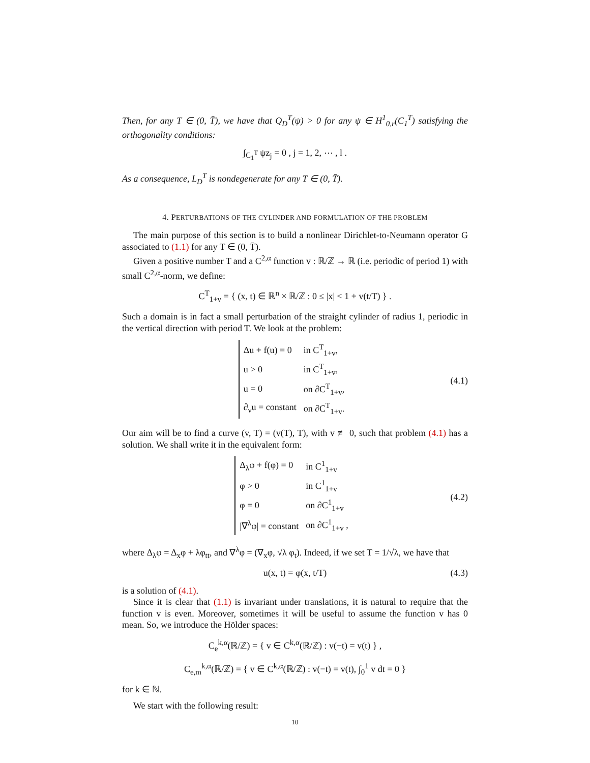Then, for any T ∈ (0, T̄), we have that Q<sub>D</sub><sup>T</sup>(ψ) > 0 for any ψ ∈ H<sup>1</sup><sub>0,r</sub>(C<sub>1</sub><sup>T</sup>) satisfying the orthogonality conditions:
∫<sub>C<sub>1</sub><sup>T</sup></sub> ψz<sub>j</sub> = 0 , j = 1, 2, ⋯ , l .
As a consequence, L<sub>D</sub><sup>T</sup> is nondegenerate for any T ∈ (0, T̄).
4. PERTURBATIONS OF THE CYLINDER AND FORMULATION OF THE PROBLEM
The main purpose of this section is to build a nonlinear Dirichlet-to-Neumann operator G associated to (1.1) for any T ∈ (0, T̄).
Given a positive number T and a C<sup>2,α</sup> function v : ℝ/ℤ → ℝ (i.e. periodic of period 1) with small C<sup>2,α</sup>-norm, we define:
C<sup>T</sup><sub>1+v</sub> = { (x, t) ∈ ℝ<sup>n</sup> × ℝ/ℤ : 0 ≤ |x| < 1 + v(t/T) } .
Such a domain is in fact a small perturbation of the straight cylinder of radius 1, periodic in the vertical direction with period T. We look at the problem:
| Δu + f(u) = 0 | in C<sup>T</sup><sub>1+v</sub>, |
| u > 0 | in C<sup>T</sup><sub>1+v</sub>, |
| u = 0 | on ∂C<sup>T</sup><sub>1+v</sub>, |
| ∂<sub>ν</sub>u = constant | on ∂C<sup>T</sup><sub>1+v</sub>. |
(4.1)
Our aim will be to find a curve (v, T) = (v(T), T), with v ≢ 0, such that problem (4.1) has a solution. We shall write it in the equivalent form:
| Δ<sub>λ</sub>φ + f(φ) = 0 | in C<sup>1</sup><sub>1+v</sub> |
| φ > 0 | in C<sup>1</sup><sub>1+v</sub> |
| φ = 0 | on ∂C<sup>1</sup><sub>1+v</sub> |
| /∇<sup>λ</sup>φ/ = constant | on ∂C<sup>1</sup><sub>1+v</sub> , |
(4.2)
where Δ<sub>λ</sub>φ = Δ<sub>x</sub>φ + λφ<sub>tt</sub>, and ∇<sup>λ</sup>φ = (∇<sub>x</sub>φ, √λ φ<sub>t</sub>). Indeed, if we set T = 1/√λ, we have that
u(x, t) = φ(x, t/T) (4.3)
is a solution of (4.1).
Since it is clear that (1.1) is invariant under translations, it is natural to require that the function v is even. Moreover, sometimes it will be useful to assume the function v has 0 mean. So, we introduce the Hölder spaces:
C<sub>e</sub><sup>k,α</sup>(ℝ/ℤ) = { v ∈ C<sup>k,α</sup>(ℝ/ℤ) : v(−t) = v(t) } ,
C<sub>e,m</sub><sup>k,α</sup>(ℝ/ℤ) = { v ∈ C<sup>k,α</sup>(ℝ/ℤ) : v(−t) = v(t), ∫<sub>0</sub><sup>1</sup> v dt = 0 }
for k ∈ ℕ.
We start with the following result:
10